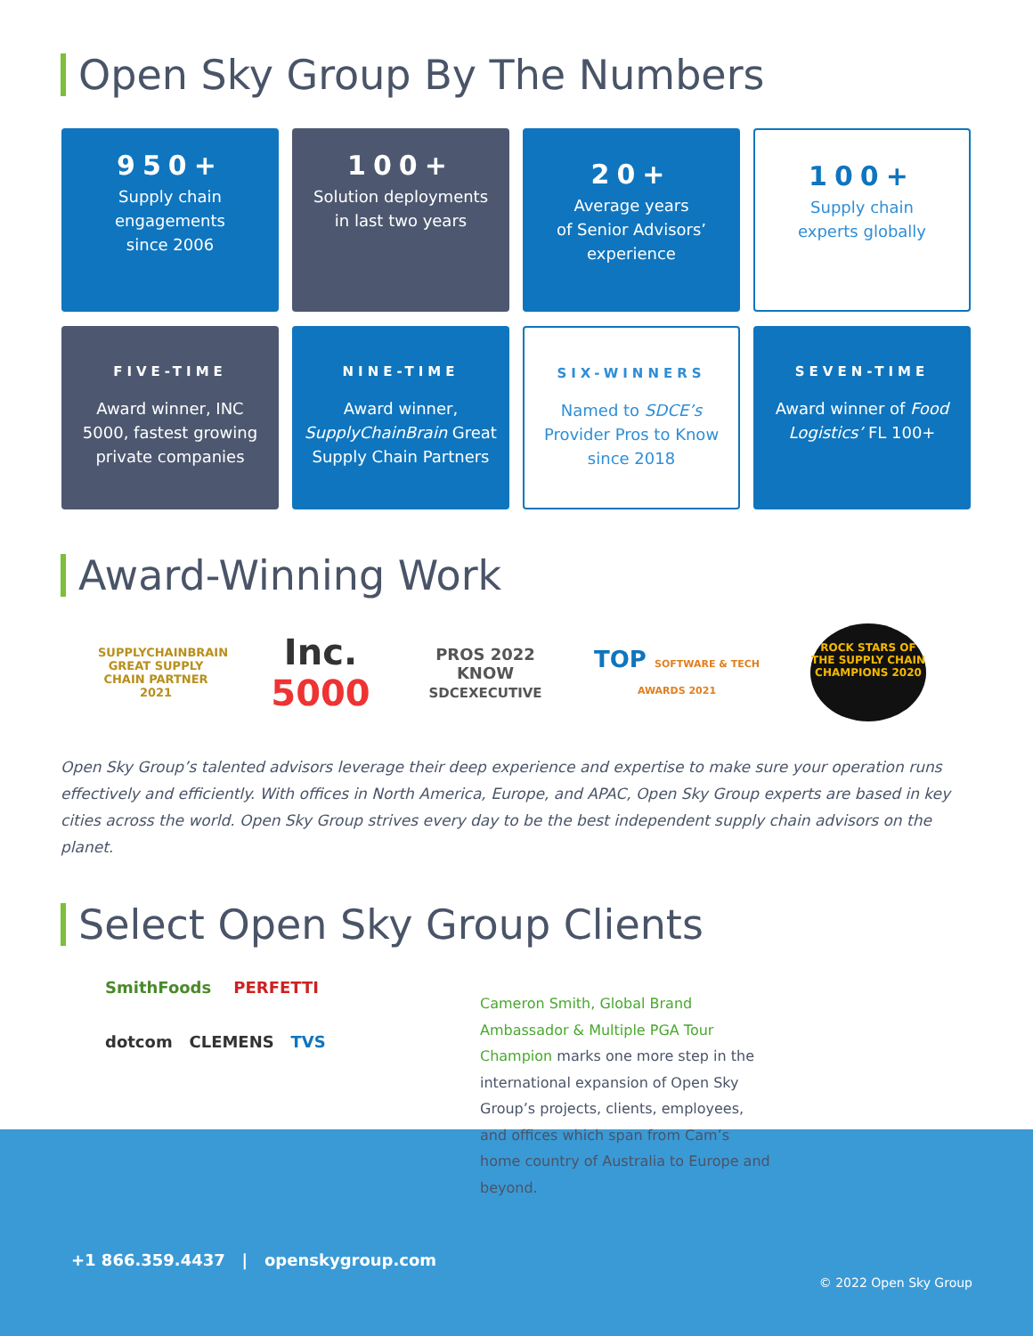Open Sky Group By The Numbers
950+
Supply chain
engagements
since 2006
100+
Solution deployments
in last two years
20+
Average years
of Senior Advisors’
experience
100+
Supply chain
experts globally
FIVE-TIME
Award winner, INC 5000, fastest growing private companies
NINE-TIME
Award winner, SupplyChainBrain Great Supply Chain Partners
SIX-WINNERS
Named to SDCE’s Provider Pros to Know since 2018
SEVEN-TIME
Award winner of Food Logistics’ FL 100+
Award-Winning Work
SUPPLYCHAINBRAIN
GREAT SUPPLY CHAIN PARTNER 2021
Inc.
5000
PROS 2022 KNOW
SDCEXECUTIVE
TOP SOFTWARE & TECH AWARDS 2021
ROCK STARS OF THE SUPPLY CHAIN CHAMPIONS 2020
Open Sky Group’s talented advisors leverage their deep experience and expertise to make sure your operation runs effectively and efficiently. With offices in North America, Europe, and APAC, Open Sky Group experts are based in key cities across the world. Open Sky Group strives every day to be the best independent supply chain advisors on the planet.
Select Open Sky Group Clients
SmithFoods PERFETTI
dotcom CLEMENS TVS
Cameron Smith, Global Brand Ambassador & Multiple PGA Tour Champion marks one more step in the international expansion of Open Sky Group’s projects, clients, employees, and offices which span from Cam’s home country of Australia to Europe and beyond.
+1 866.359.4437 | openskygroup.com
© 2022 Open Sky Group